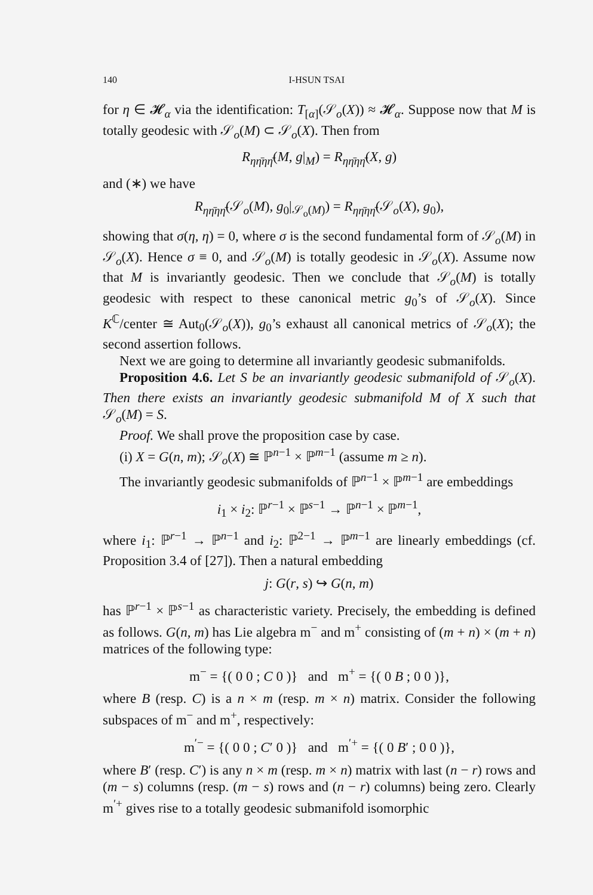140 I-HSUN TSAI
for η ∈ 𝓗<sub>α</sub> via the identification: T<sub>[α]</sub>(𝒮<sub>o</sub>(X)) ≈ 𝓗<sub>α</sub>. Suppose now that M is totally geodesic with 𝒮<sub>o</sub>(M) ⊂ 𝒮<sub>o</sub>(X). Then from
R<sub>ηη̄ηη̄</sub>(M, g|<sub>M</sub>) = R<sub>ηη̄ηη̄</sub>(X, g)
and (∗) we have
R<sub>ηη̄ηη̄</sub>(𝒮<sub>o</sub>(M), g<sub>0</sub>|<sub>𝒮<sub>o</sub>(M)</sub>) = R<sub>ηη̄ηη̄</sub>(𝒮<sub>o</sub>(X), g<sub>0</sub>),
showing that σ(η, η) = 0, where σ is the second fundamental form of 𝒮<sub>o</sub>(M) in 𝒮<sub>o</sub>(X). Hence σ ≡ 0, and 𝒮<sub>o</sub>(M) is totally geodesic in 𝒮<sub>o</sub>(X). Assume now that M is invariantly geodesic. Then we conclude that 𝒮<sub>o</sub>(M) is totally geodesic with respect to these canonical metric g<sub>0</sub>’s of 𝒮<sub>o</sub>(X). Since K<sup>ℂ</sup>/center ≅ Aut<sub>0</sub>(𝒮<sub>o</sub>(X)), g<sub>0</sub>’s exhaust all canonical metrics of 𝒮<sub>o</sub>(X); the second assertion follows.
Next we are going to determine all invariantly geodesic submanifolds.
Proposition 4.6. Let S be an invariantly geodesic submanifold of 𝒮<sub>o</sub>(X). Then there exists an invariantly geodesic submanifold M of X such that 𝒮<sub>o</sub>(M) = S.
Proof. We shall prove the proposition case by case.
(i) X = G(n, m); 𝒮<sub>o</sub>(X) ≅ ℙ<sup>n−1</sup> × ℙ<sup>m−1</sup> (assume m ≥ n).
The invariantly geodesic submanifolds of ℙ<sup>n−1</sup> × ℙ<sup>m−1</sup> are embeddings
i<sub>1</sub> × i<sub>2</sub>: ℙ<sup>r−1</sup> × ℙ<sup>s−1</sup> → ℙ<sup>n−1</sup> × ℙ<sup>m−1</sup>,
where i<sub>1</sub>: ℙ<sup>r−1</sup> → ℙ<sup>n−1</sup> and i<sub>2</sub>: ℙ<sup>2−1</sup> → ℙ<sup>m−1</sup> are linearly embeddings (cf. Proposition 3.4 of [27]). Then a natural embedding
j: G(r, s) ↪ G(n, m)
has ℙ<sup>r−1</sup> × ℙ<sup>s−1</sup> as characteristic variety. Precisely, the embedding is defined as follows. G(n, m) has Lie algebra m<sup>−</sup> and m<sup>+</sup> consisting of (m + n) × (m + n) matrices of the following type:
m<sup>−</sup> = {( 0 0 ; C 0 )} and m<sup>+</sup> = {( 0 B ; 0 0 )},
where B (resp. C) is a n × m (resp. m × n) matrix. Consider the following subspaces of m<sup>−</sup> and m<sup>+</sup>, respectively:
m<sup>′−</sup> = {( 0 0 ; C′ 0 )} and m<sup>′+</sup> = {( 0 B′ ; 0 0 )},
where B′ (resp. C′) is any n × m (resp. m × n) matrix with last (n − r) rows and (m − s) columns (resp. (m − s) rows and (n − r) columns) being zero. Clearly m<sup>′+</sup> gives rise to a totally geodesic submanifold isomorphic